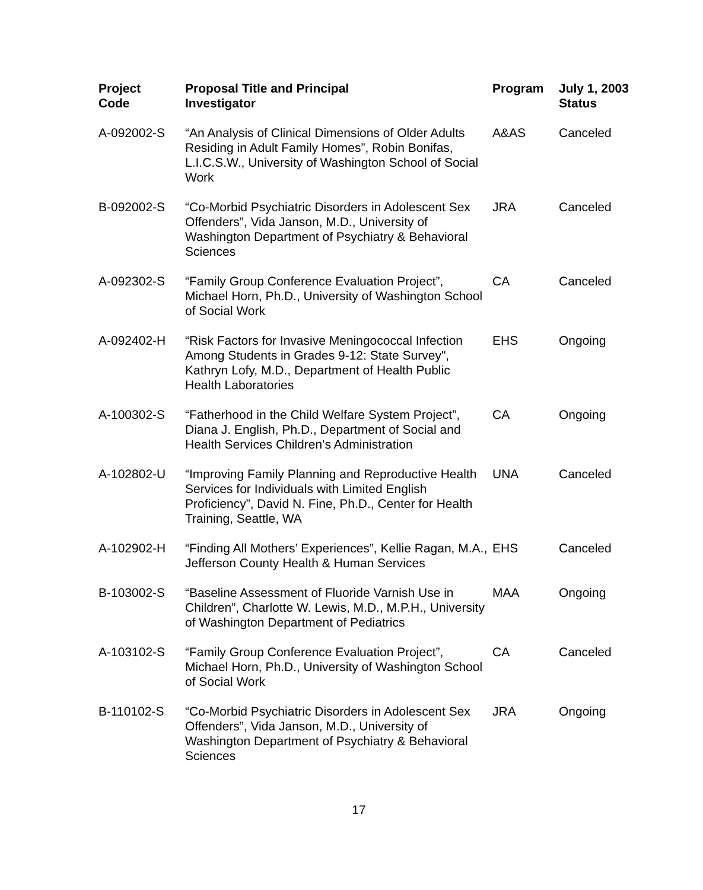| Project Code | Proposal Title and Principal Investigator | Program | July 1, 2003 Status |
| --- | --- | --- | --- |
| A-092002-S | “An Analysis of Clinical Dimensions of Older Adults Residing in Adult Family Homes”, Robin Bonifas, L.I.C.S.W., University of Washington School of Social Work | A&AS | Canceled |
| B-092002-S | “Co-Morbid Psychiatric Disorders in Adolescent Sex Offenders”, Vida Janson, M.D., University of Washington Department of Psychiatry & Behavioral Sciences | JRA | Canceled |
| A-092302-S | “Family Group Conference Evaluation Project”, Michael Horn, Ph.D., University of Washington School of Social Work | CA | Canceled |
| A-092402-H | “Risk Factors for Invasive Meningococcal Infection Among Students in Grades 9-12: State Survey", Kathryn Lofy, M.D., Department of Health Public Health Laboratories | EHS | Ongoing |
| A-100302-S | “Fatherhood in the Child Welfare System Project”, Diana J. English, Ph.D., Department of Social and Health Services Children’s Administration | CA | Ongoing |
| A-102802-U | “Improving Family Planning and Reproductive Health Services for Individuals with Limited English Proficiency”, David N. Fine, Ph.D., Center for Health Training, Seattle, WA | UNA | Canceled |
| A-102902-H | “Finding All Mothers’ Experiences”, Kellie Ragan, M.A., Jefferson County Health & Human Services | EHS | Canceled |
| B-103002-S | “Baseline Assessment of Fluoride Varnish Use in Children”, Charlotte W. Lewis, M.D., M.P.H., University of Washington Department of Pediatrics | MAA | Ongoing |
| A-103102-S | “Family Group Conference Evaluation Project”, Michael Horn, Ph.D., University of Washington School of Social Work | CA | Canceled |
| B-110102-S | “Co-Morbid Psychiatric Disorders in Adolescent Sex Offenders”, Vida Janson, M.D., University of Washington Department of Psychiatry & Behavioral Sciences | JRA | Ongoing |
17